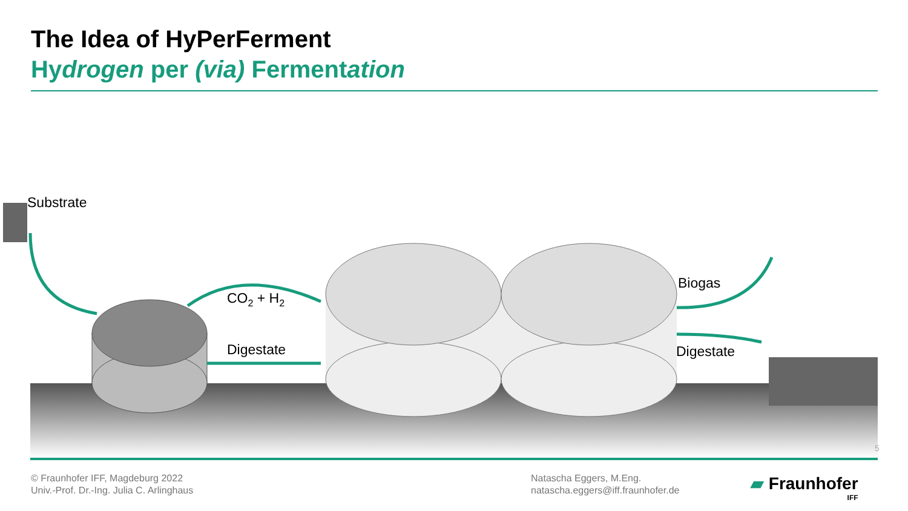The Idea of HyPerFerment
Hydrogen per (via) Fermentation
5
Substrate
CO2 + H2
Digestate
Biogas
Digestate
© Fraunhofer IFF, Magdeburg 2022
Univ.-Prof. Dr.-Ing. Julia C. Arlinghaus
Natascha Eggers, M.Eng.
natascha.eggers@iff.fraunhofer.de
▰ Fraunhofer
IFF